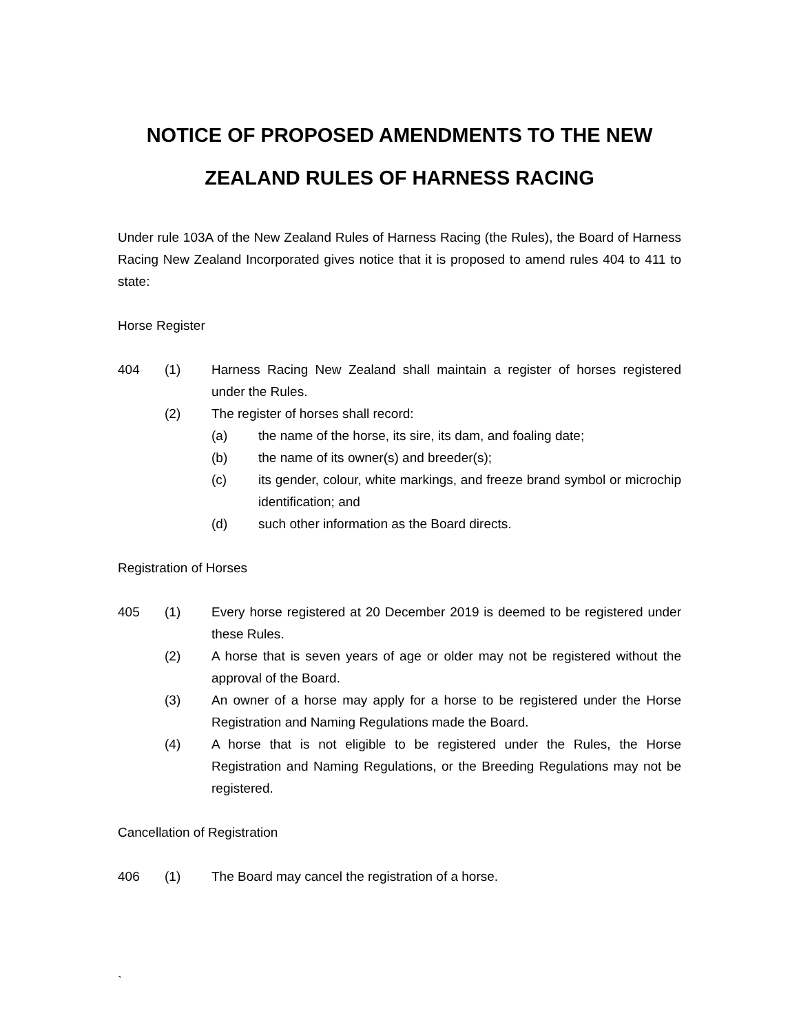NOTICE OF PROPOSED AMENDMENTS TO THE NEW
ZEALAND RULES OF HARNESS RACING
Under rule 103A of the New Zealand Rules of Harness Racing (the Rules), the Board of Harness Racing New Zealand Incorporated gives notice that it is proposed to amend rules 404 to 411 to state:
Horse Register
404 (1) Harness Racing New Zealand shall maintain a register of horses registered under the Rules.
(2) The register of horses shall record:
(a) the name of the horse, its sire, its dam, and foaling date;
(b) the name of its owner(s) and breeder(s);
(c) its gender, colour, white markings, and freeze brand symbol or microchip identification; and
(d) such other information as the Board directs.
Registration of Horses
405 (1) Every horse registered at 20 December 2019 is deemed to be registered under these Rules.
(2) A horse that is seven years of age or older may not be registered without the approval of the Board.
(3) An owner of a horse may apply for a horse to be registered under the Horse Registration and Naming Regulations made the Board.
(4) A horse that is not eligible to be registered under the Rules, the Horse Registration and Naming Regulations, or the Breeding Regulations may not be registered.
Cancellation of Registration
406 (1) The Board may cancel the registration of a horse.
`